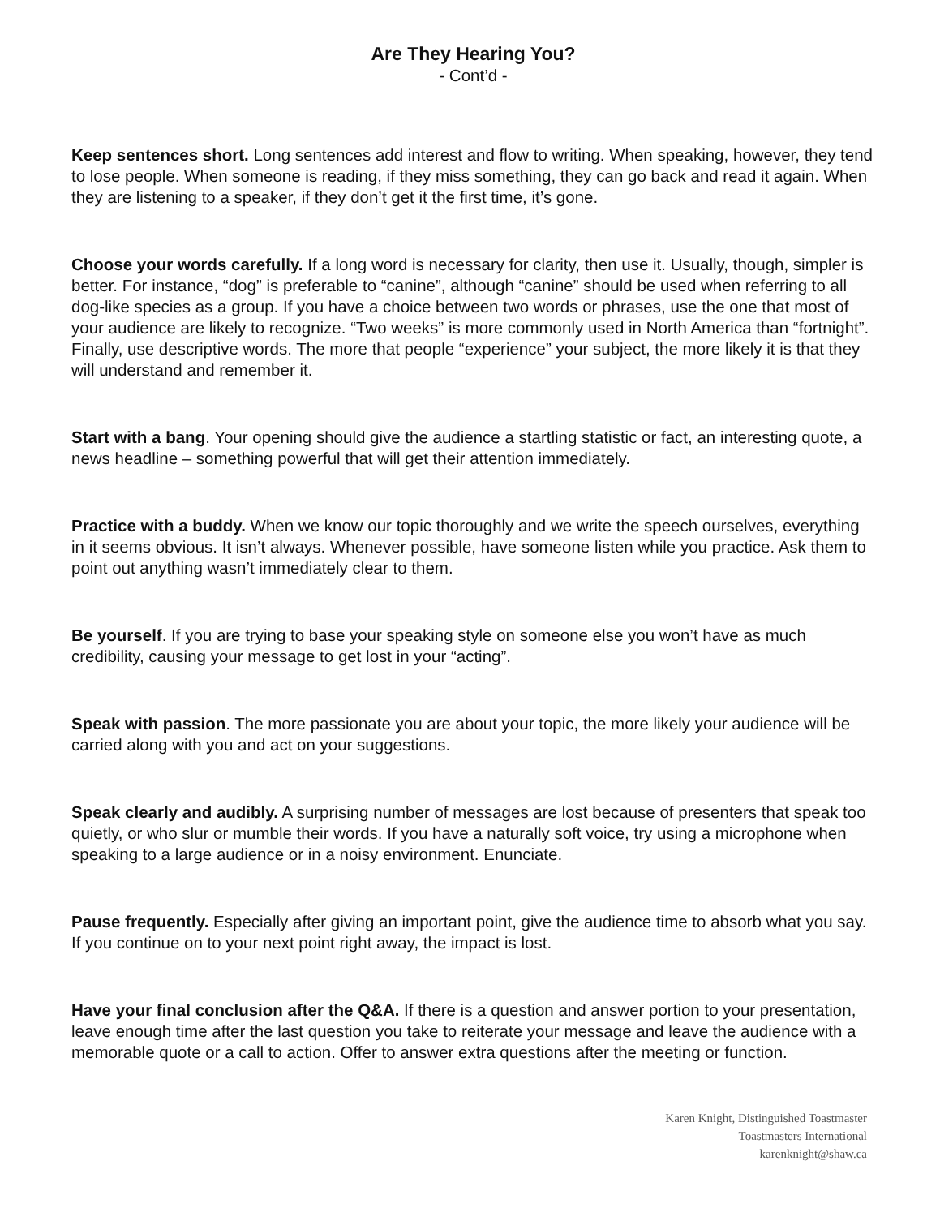Are They Hearing You?
- Cont’d -
Keep sentences short. Long sentences add interest and flow to writing. When speaking, however, they tend to lose people. When someone is reading, if they miss something, they can go back and read it again. When they are listening to a speaker, if they don’t get it the first time, it’s gone.
Choose your words carefully. If a long word is necessary for clarity, then use it. Usually, though, simpler is better. For instance, “dog” is preferable to “canine”, although “canine” should be used when referring to all dog-like species as a group. If you have a choice between two words or phrases, use the one that most of your audience are likely to recognize. “Two weeks” is more commonly used in North America than “fortnight”. Finally, use descriptive words. The more that people “experience” your subject, the more likely it is that they will understand and remember it.
Start with a bang. Your opening should give the audience a startling statistic or fact, an interesting quote, a news headline – something powerful that will get their attention immediately.
Practice with a buddy. When we know our topic thoroughly and we write the speech ourselves, everything in it seems obvious. It isn’t always. Whenever possible, have someone listen while you practice. Ask them to point out anything wasn’t immediately clear to them.
Be yourself. If you are trying to base your speaking style on someone else you won’t have as much credibility, causing your message to get lost in your “acting”.
Speak with passion. The more passionate you are about your topic, the more likely your audience will be carried along with you and act on your suggestions.
Speak clearly and audibly. A surprising number of messages are lost because of presenters that speak too quietly, or who slur or mumble their words. If you have a naturally soft voice, try using a microphone when speaking to a large audience or in a noisy environment. Enunciate.
Pause frequently. Especially after giving an important point, give the audience time to absorb what you say. If you continue on to your next point right away, the impact is lost.
Have your final conclusion after the Q&A. If there is a question and answer portion to your presentation, leave enough time after the last question you take to reiterate your message and leave the audience with a memorable quote or a call to action. Offer to answer extra questions after the meeting or function.
Karen Knight, Distinguished Toastmaster
Toastmasters International
karenknight@shaw.ca